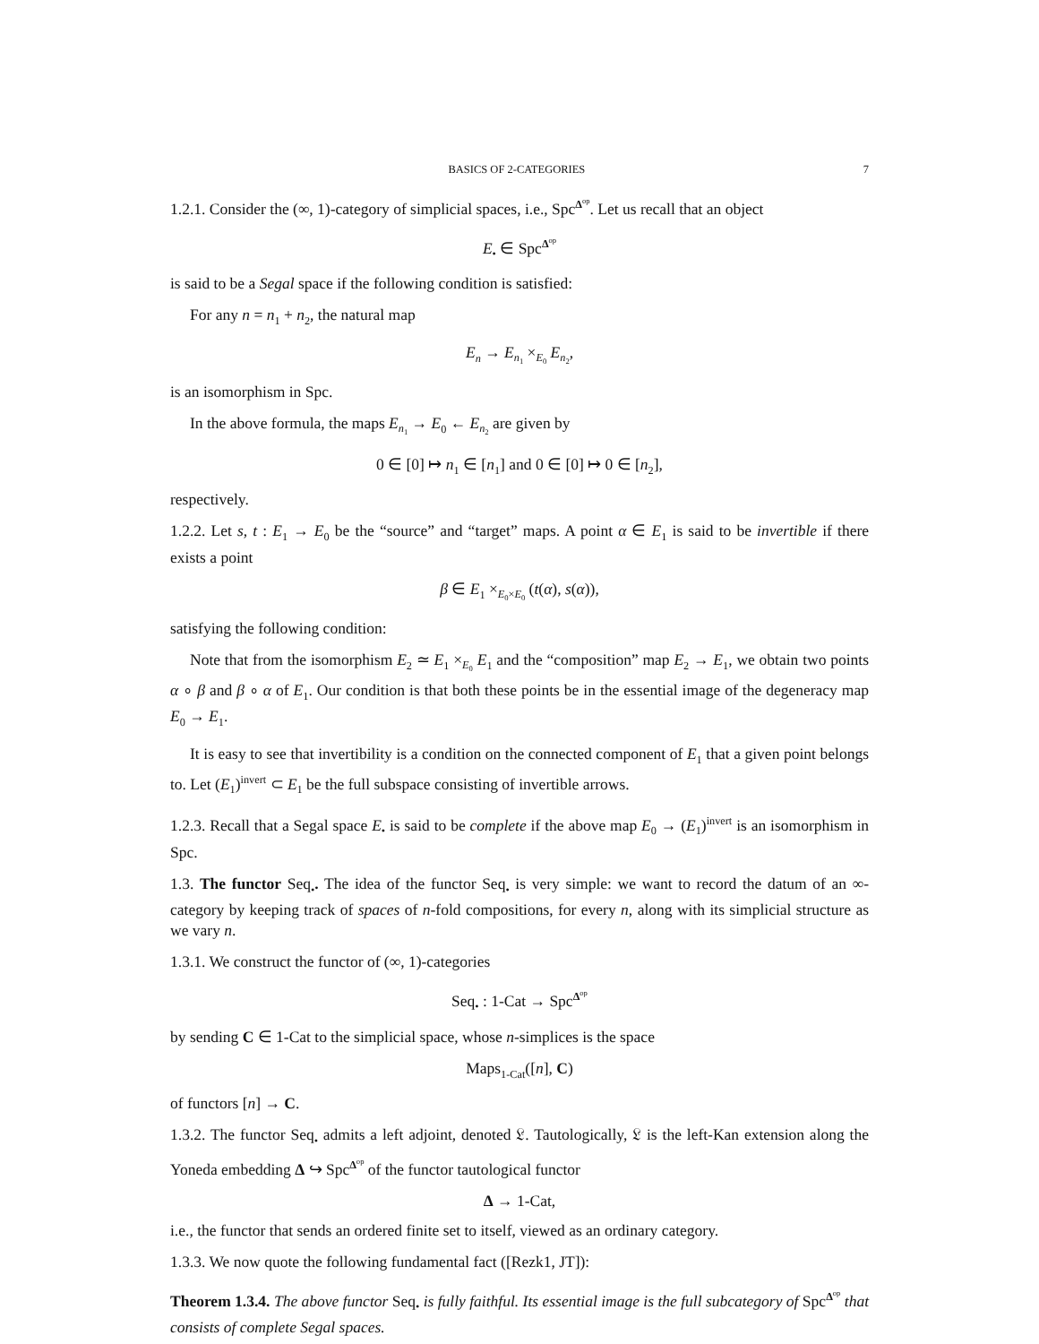BASICS OF 2-CATEGORIES 7
1.2.1. Consider the (∞, 1)-category of simplicial spaces, i.e., Spc<sup>Δ<sup>op</sup></sup>. Let us recall that an object
E<sub>•</sub> ∈ Spc<sup>Δ<sup>op</sup></sup>
is said to be a Segal space if the following condition is satisfied:
For any n = n<sub>1</sub> + n<sub>2</sub>, the natural map
E<sub>n</sub> → E<sub>n<sub>1</sub></sub> ×<sub>E<sub>0</sub></sub> E<sub>n<sub>2</sub></sub>,
is an isomorphism in Spc.
In the above formula, the maps E<sub>n<sub>1</sub></sub> → E<sub>0</sub> ← E<sub>n<sub>2</sub></sub> are given by
0 ∈ [0] ↦ n<sub>1</sub> ∈ [n<sub>1</sub>] and 0 ∈ [0] ↦ 0 ∈ [n<sub>2</sub>],
respectively.
1.2.2. Let s, t : E<sub>1</sub> → E<sub>0</sub> be the “source” and “target” maps. A point α ∈ E<sub>1</sub> is said to be invertible if there exists a point
β ∈ E<sub>1</sub> ×<sub>E<sub>0</sub>×E<sub>0</sub></sub> (t(α), s(α)),
satisfying the following condition:
Note that from the isomorphism E<sub>2</sub> ≃ E<sub>1</sub> ×<sub>E<sub>0</sub></sub> E<sub>1</sub> and the “composition” map E<sub>2</sub> → E<sub>1</sub>, we obtain two points α ∘ β and β ∘ α of E<sub>1</sub>. Our condition is that both these points be in the essential image of the degeneracy map E<sub>0</sub> → E<sub>1</sub>.
It is easy to see that invertibility is a condition on the connected component of E<sub>1</sub> that a given point belongs to. Let (E<sub>1</sub>)<sup>invert</sup> ⊂ E<sub>1</sub> be the full subspace consisting of invertible arrows.
1.2.3. Recall that a Segal space E<sub>•</sub> is said to be complete if the above map E<sub>0</sub> → (E<sub>1</sub>)<sup>invert</sup> is an isomorphism in Spc.
1.3. The functor Seq<sub>•</sub>. The idea of the functor Seq<sub>•</sub> is very simple: we want to record the datum of an ∞-category by keeping track of spaces of n-fold compositions, for every n, along with its simplicial structure as we vary n.
1.3.1. We construct the functor of (∞, 1)-categories
Seq<sub>•</sub> : 1-Cat → Spc<sup>Δ<sup>op</sup></sup>
by sending C ∈ 1-Cat to the simplicial space, whose n-simplices is the space
Maps<sub>1-Cat</sub>([n], C)
of functors [n] → C.
1.3.2. The functor Seq<sub>•</sub> admits a left adjoint, denoted 𝔏. Tautologically, 𝔏 is the left-Kan extension along the Yoneda embedding Δ ↪ Spc<sup>Δ<sup>op</sup></sup> of the functor tautological functor
Δ → 1-Cat,
i.e., the functor that sends an ordered finite set to itself, viewed as an ordinary category.
1.3.3. We now quote the following fundamental fact ([Rezk1, JT]):
Theorem 1.3.4. The above functor Seq<sub>•</sub> is fully faithful. Its essential image is the full subcategory of Spc<sup>Δ<sup>op</sup></sup> that consists of complete Segal spaces.